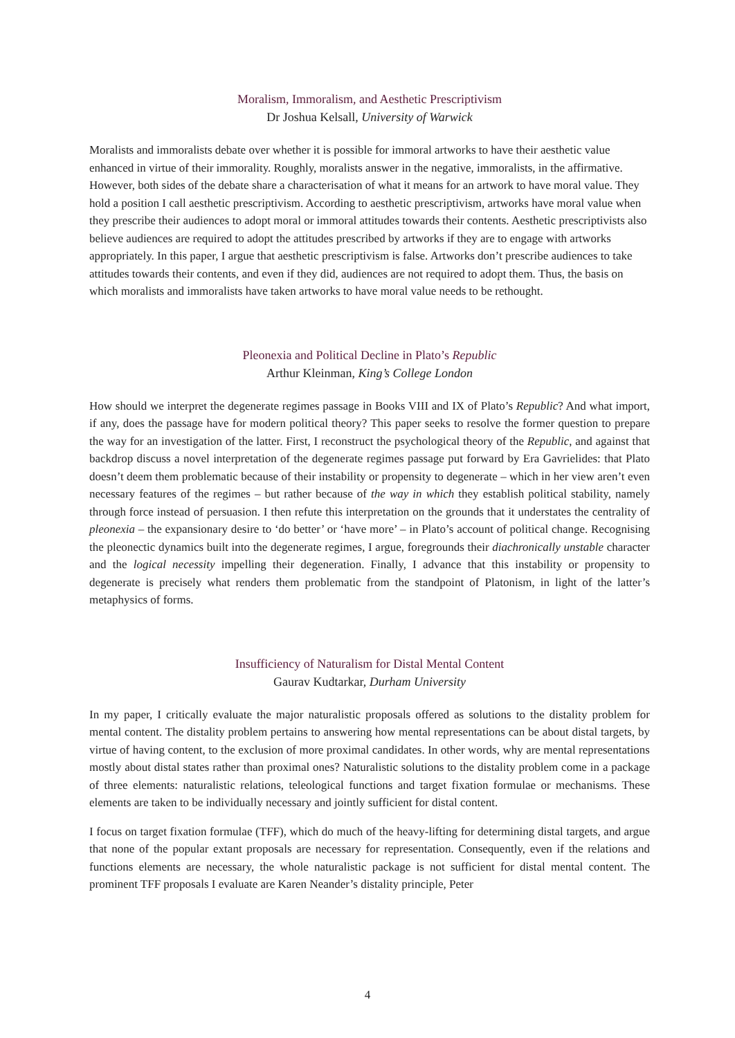Moralism, Immoralism, and Aesthetic Prescriptivism
Dr Joshua Kelsall, University of Warwick
Moralists and immoralists debate over whether it is possible for immoral artworks to have their aesthetic value enhanced in virtue of their immorality. Roughly, moralists answer in the negative, immoralists, in the affirmative. However, both sides of the debate share a characterisation of what it means for an artwork to have moral value. They hold a position I call aesthetic prescriptivism. According to aesthetic prescriptivism, artworks have moral value when they prescribe their audiences to adopt moral or immoral attitudes towards their contents. Aesthetic prescriptivists also believe audiences are required to adopt the attitudes prescribed by artworks if they are to engage with artworks appropriately. In this paper, I argue that aesthetic prescriptivism is false. Artworks don’t prescribe audiences to take attitudes towards their contents, and even if they did, audiences are not required to adopt them. Thus, the basis on which moralists and immoralists have taken artworks to have moral value needs to be rethought.
Pleonexia and Political Decline in Plato’s Republic
Arthur Kleinman, King’s College London
How should we interpret the degenerate regimes passage in Books VIII and IX of Plato’s Republic? And what import, if any, does the passage have for modern political theory? This paper seeks to resolve the former question to prepare the way for an investigation of the latter. First, I reconstruct the psychological theory of the Republic, and against that backdrop discuss a novel interpretation of the degenerate regimes passage put forward by Era Gavrielides: that Plato doesn’t deem them problematic because of their instability or propensity to degenerate – which in her view aren’t even necessary features of the regimes – but rather because of the way in which they establish political stability, namely through force instead of persuasion. I then refute this interpretation on the grounds that it understates the centrality of pleonexia – the expansionary desire to ‘do better’ or ‘have more’ – in Plato’s account of political change. Recognising the pleonectic dynamics built into the degenerate regimes, I argue, foregrounds their diachronically unstable character and the logical necessity impelling their degeneration. Finally, I advance that this instability or propensity to degenerate is precisely what renders them problematic from the standpoint of Platonism, in light of the latter’s metaphysics of forms.
Insufficiency of Naturalism for Distal Mental Content
Gaurav Kudtarkar, Durham University
In my paper, I critically evaluate the major naturalistic proposals offered as solutions to the distality problem for mental content. The distality problem pertains to answering how mental representations can be about distal targets, by virtue of having content, to the exclusion of more proximal candidates. In other words, why are mental representations mostly about distal states rather than proximal ones? Naturalistic solutions to the distality problem come in a package of three elements: naturalistic relations, teleological functions and target fixation formulae or mechanisms. These elements are taken to be individually necessary and jointly sufficient for distal content.
I focus on target fixation formulae (TFF), which do much of the heavy-lifting for determining distal targets, and argue that none of the popular extant proposals are necessary for representation. Consequently, even if the relations and functions elements are necessary, the whole naturalistic package is not sufficient for distal mental content. The prominent TFF proposals I evaluate are Karen Neander’s distality principle, Peter
4